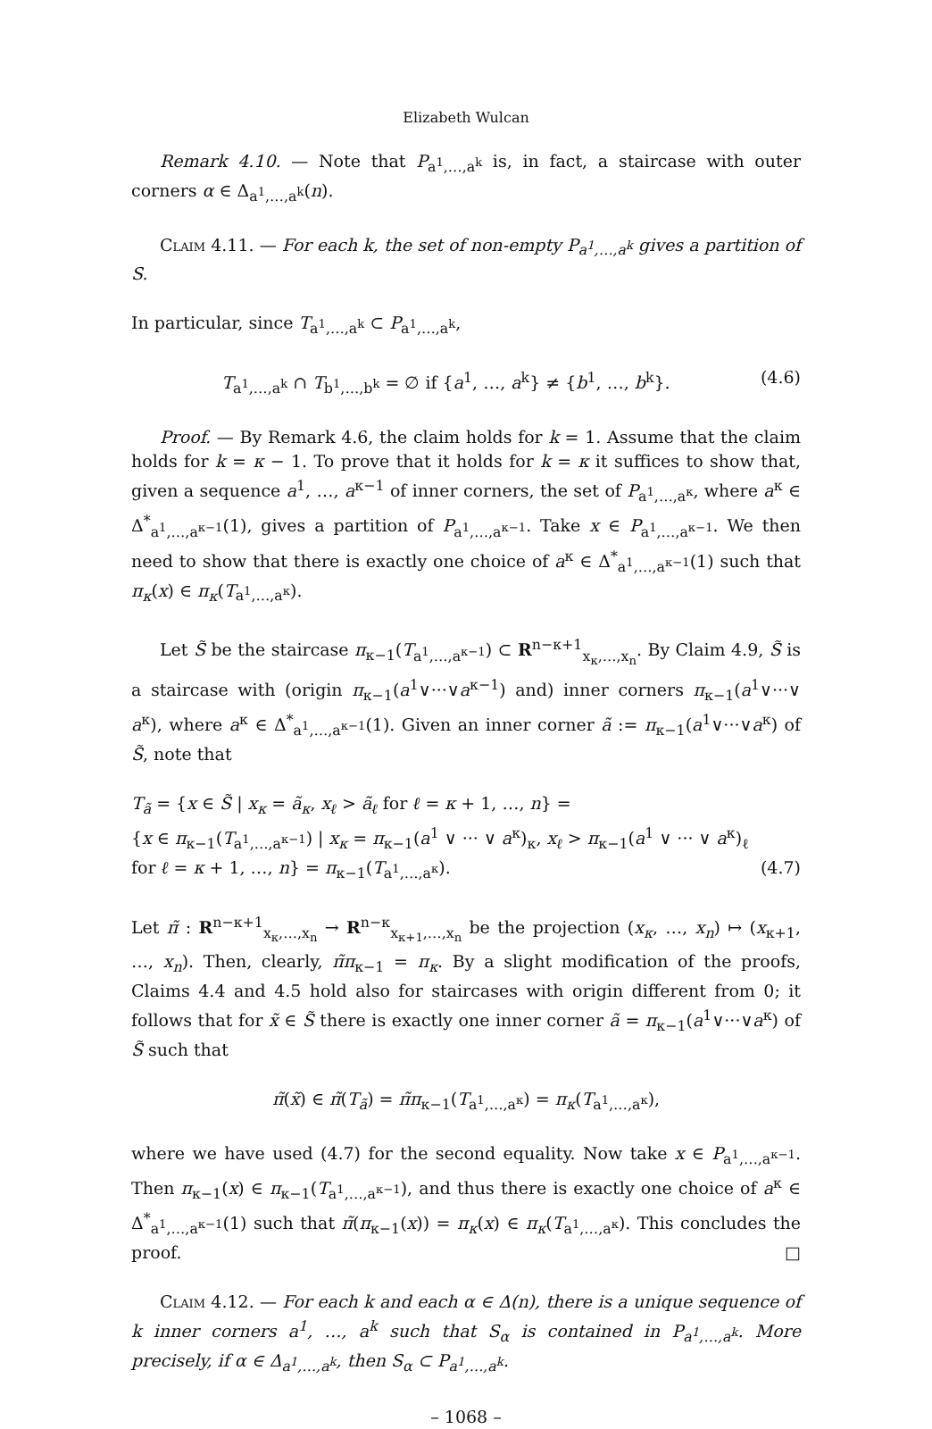Elizabeth Wulcan
Remark 4.10. — Note that P<sub>a<sup>1</sup>,…,a<sup>k</sup></sub> is, in fact, a staircase with outer corners α ∈ Δ<sub>a<sup>1</sup>,…,a<sup>k</sup></sub>(n).
Claim 4.11. — For each k, the set of non-empty P<sub>a<sup>1</sup>,…,a<sup>k</sup></sub> gives a partition of S.
In particular, since T<sub>a<sup>1</sup>,…,a<sup>k</sup></sub> ⊂ P<sub>a<sup>1</sup>,…,a<sup>k</sup></sub>,
T<sub>a<sup>1</sup>,…,a<sup>k</sup></sub> ∩ T<sub>b<sup>1</sup>,…,b<sup>k</sup></sub> = ∅ if {a<sup>1</sup>, …, a<sup>k</sup>} ≠ {b<sup>1</sup>, …, b<sup>k</sup>}. (4.6)
Proof. — By Remark 4.6, the claim holds for k = 1. Assume that the claim holds for k = κ − 1. To prove that it holds for k = κ it suffices to show that, given a sequence a<sup>1</sup>, …, a<sup>κ−1</sup> of inner corners, the set of P<sub>a<sup>1</sup>,…,a<sup>κ</sup></sub>, where a<sup>κ</sup> ∈ Δ<sup>*</sup><sub>a<sup>1</sup>,…,a<sup>κ−1</sup></sub>(1), gives a partition of P<sub>a<sup>1</sup>,…,a<sup>κ−1</sup></sub>. Take x ∈ P<sub>a<sup>1</sup>,…,a<sup>κ−1</sup></sub>. We then need to show that there is exactly one choice of a<sup>κ</sup> ∈ Δ<sup>*</sup><sub>a<sup>1</sup>,…,a<sup>κ−1</sup></sub>(1) such that π<sub>κ</sub>(x) ∈ π<sub>κ</sub>(T<sub>a<sup>1</sup>,…,a<sup>κ</sup></sub>).
Let S̃ be the staircase π<sub>κ−1</sub>(T<sub>a<sup>1</sup>,…,a<sup>κ−1</sup></sub>) ⊂ R<sup>n−κ+1</sup><sub>x<sub>κ</sub>,…,x<sub>n</sub></sub>. By Claim 4.9, S̃ is a staircase with (origin π<sub>κ−1</sub>(a<sup>1</sup>∨···∨a<sup>κ−1</sup>) and) inner corners π<sub>κ−1</sub>(a<sup>1</sup>∨···∨ a<sup>κ</sup>), where a<sup>κ</sup> ∈ Δ<sup>*</sup><sub>a<sup>1</sup>,…,a<sup>κ−1</sup></sub>(1). Given an inner corner ã := π<sub>κ−1</sub>(a<sup>1</sup>∨···∨a<sup>κ</sup>) of S̃, note that
T<sub>ã</sub> = {x ∈ S̃ | x<sub>κ</sub> = ã<sub>κ</sub>, x<sub>ℓ</sub> > ã<sub>ℓ</sub> for ℓ = κ + 1, …, n} =
{x ∈ π<sub>κ−1</sub>(T<sub>a<sup>1</sup>,…,a<sup>κ−1</sup></sub>) | x<sub>κ</sub> = π<sub>κ−1</sub>(a<sup>1</sup> ∨ ··· ∨ a<sup>κ</sup>)<sub>κ</sub>, x<sub>ℓ</sub> > π<sub>κ−1</sub>(a<sup>1</sup> ∨ ··· ∨ a<sup>κ</sup>)<sub>ℓ</sub>
for ℓ = κ + 1, …, n} = π<sub>κ−1</sub>(T<sub>a<sup>1</sup>,…,a<sup>κ</sup></sub>). (4.7)
Let π̃ : R<sup>n−κ+1</sup><sub>x<sub>κ</sub>,…,x<sub>n</sub></sub> → R<sup>n−κ</sup><sub>x<sub>κ+1</sub>,…,x<sub>n</sub></sub> be the projection (x<sub>κ</sub>, …, x<sub>n</sub>) ↦ (x<sub>κ+1</sub>, …, x<sub>n</sub>). Then, clearly, π̃π<sub>κ−1</sub> = π<sub>κ</sub>. By a slight modification of the proofs, Claims 4.4 and 4.5 hold also for staircases with origin different from 0; it follows that for x̃ ∈ S̃ there is exactly one inner corner ã = π<sub>κ−1</sub>(a<sup>1</sup>∨···∨a<sup>κ</sup>) of S̃ such that
π̃(x̃) ∈ π̃(T<sub>ã</sub>) = π̃π<sub>κ−1</sub>(T<sub>a<sup>1</sup>,…,a<sup>κ</sup></sub>) = π<sub>κ</sub>(T<sub>a<sup>1</sup>,…,a<sup>κ</sup></sub>),
where we have used (4.7) for the second equality. Now take x ∈ P<sub>a<sup>1</sup>,…,a<sup>κ−1</sup></sub>. Then π<sub>κ−1</sub>(x) ∈ π<sub>κ−1</sub>(T<sub>a<sup>1</sup>,…,a<sup>κ−1</sup></sub>), and thus there is exactly one choice of a<sup>κ</sup> ∈ Δ<sup>*</sup><sub>a<sup>1</sup>,…,a<sup>κ−1</sup></sub>(1) such that π̃(π<sub>κ−1</sub>(x)) = π<sub>κ</sub>(x) ∈ π<sub>κ</sub>(T<sub>a<sup>1</sup>,…,a<sup>κ</sup></sub>). This concludes the proof. □
Claim 4.12. — For each k and each α ∈ Δ(n), there is a unique sequence of k inner corners a<sup>1</sup>, …, a<sup>k</sup> such that S<sub>α</sub> is contained in P<sub>a<sup>1</sup>,…,a<sup>k</sup></sub>. More precisely, if α ∈ Δ<sub>a<sup>1</sup>,…,a<sup>k</sup></sub>, then S<sub>α</sub> ⊂ P<sub>a<sup>1</sup>,…,a<sup>k</sup></sub>.
– 1068 –